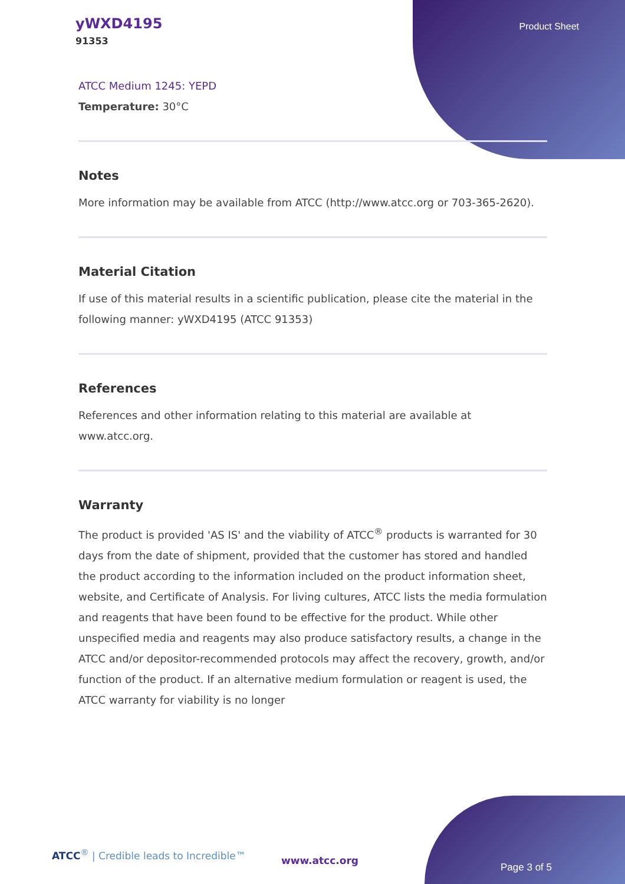yWXD4195
91353
Product Sheet
ATCC Medium 1245: YEPD
Temperature: 30°C
Notes
More information may be available from ATCC (http://www.atcc.org or 703-365-2620).
Material Citation
If use of this material results in a scientific publication, please cite the material in the following manner: yWXD4195 (ATCC 91353)
References
References and other information relating to this material are available at www.atcc.org.
Warranty
The product is provided 'AS IS' and the viability of ATCC<sup>®</sup> products is warranted for 30 days from the date of shipment, provided that the customer has stored and handled the product according to the information included on the product information sheet, website, and Certificate of Analysis. For living cultures, ATCC lists the media formulation and reagents that have been found to be effective for the product. While other unspecified media and reagents may also produce satisfactory results, a change in the ATCC and/or depositor-recommended protocols may affect the recovery, growth, and/or function of the product. If an alternative medium formulation or reagent is used, the ATCC warranty for viability is no longer
ATCC<sup>®</sup> | Credible leads to Incredible™
www.atcc.org
Page 3 of 5